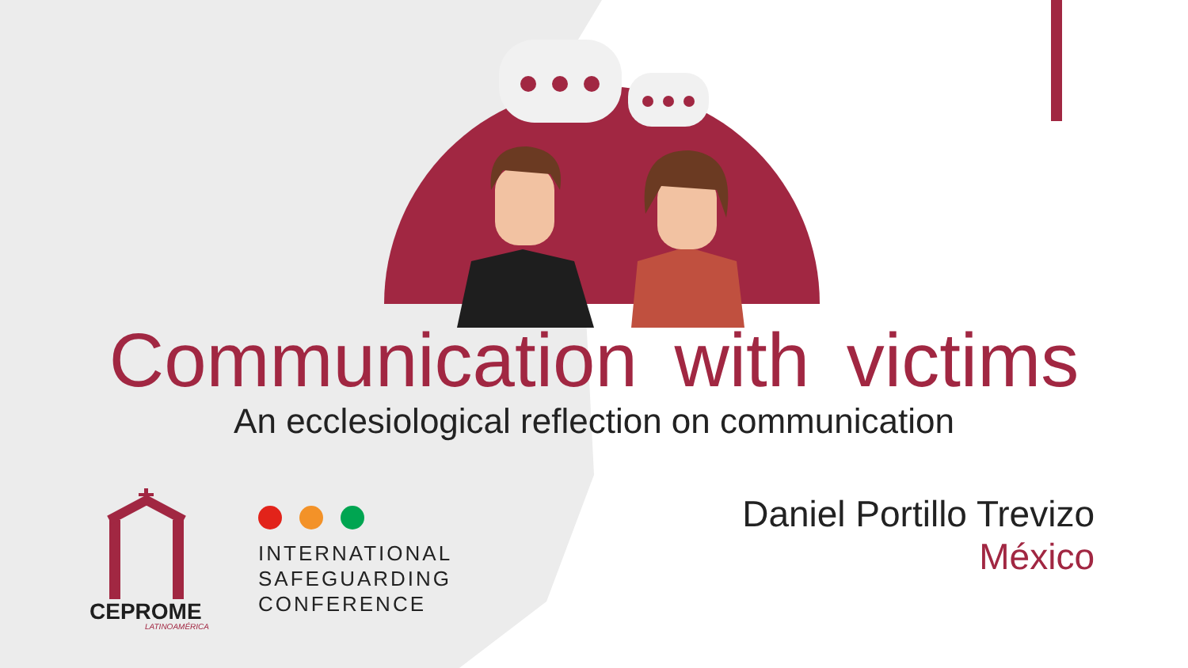Communication with victims
An ecclesiological reflection on communication
CEPROME
LATINOAMÉRICA
INTERNATIONAL
SAFEGUARDING
CONFERENCE
Daniel Portillo Trevizo
México